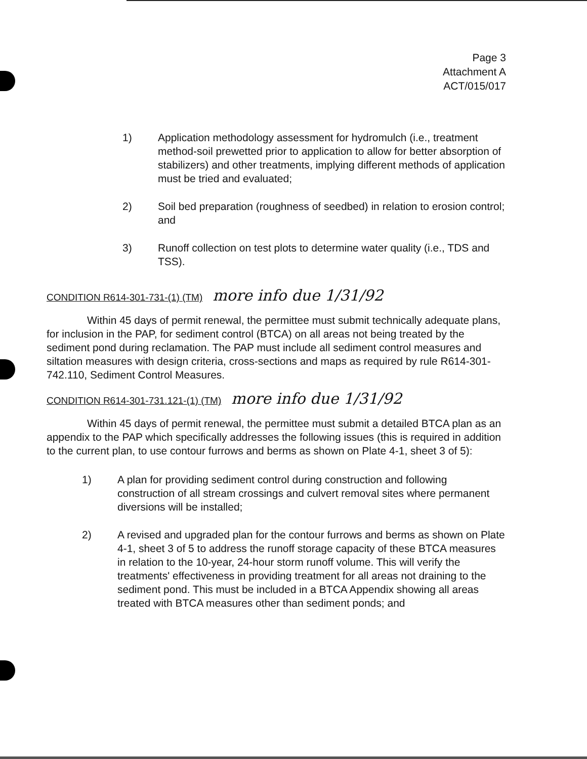Page 3
Attachment A
ACT/015/017
1) Application methodology assessment for hydromulch (i.e., treatment method-soil prewetted prior to application to allow for better absorption of stabilizers) and other treatments, implying different methods of application must be tried and evaluated;
2) Soil bed preparation (roughness of seedbed) in relation to erosion control; and
3) Runoff collection on test plots to determine water quality (i.e., TDS and TSS).
CONDITION R614-301-731-(1) (TM) more info due 1/31/92
Within 45 days of permit renewal, the permittee must submit technically adequate plans, for inclusion in the PAP, for sediment control (BTCA) on all areas not being treated by the sediment pond during reclamation. The PAP must include all sediment control measures and siltation measures with design criteria, cross-sections and maps as required by rule R614-301-742.110, Sediment Control Measures.
CONDITION R614-301-731.121-(1) (TM) more info due 1/31/92
Within 45 days of permit renewal, the permittee must submit a detailed BTCA plan as an appendix to the PAP which specifically addresses the following issues (this is required in addition to the current plan, to use contour furrows and berms as shown on Plate 4-1, sheet 3 of 5):
1) A plan for providing sediment control during construction and following construction of all stream crossings and culvert removal sites where permanent diversions will be installed;
2) A revised and upgraded plan for the contour furrows and berms as shown on Plate 4-1, sheet 3 of 5 to address the runoff storage capacity of these BTCA measures in relation to the 10-year, 24-hour storm runoff volume. This will verify the treatments' effectiveness in providing treatment for all areas not draining to the sediment pond. This must be included in a BTCA Appendix showing all areas treated with BTCA measures other than sediment ponds; and